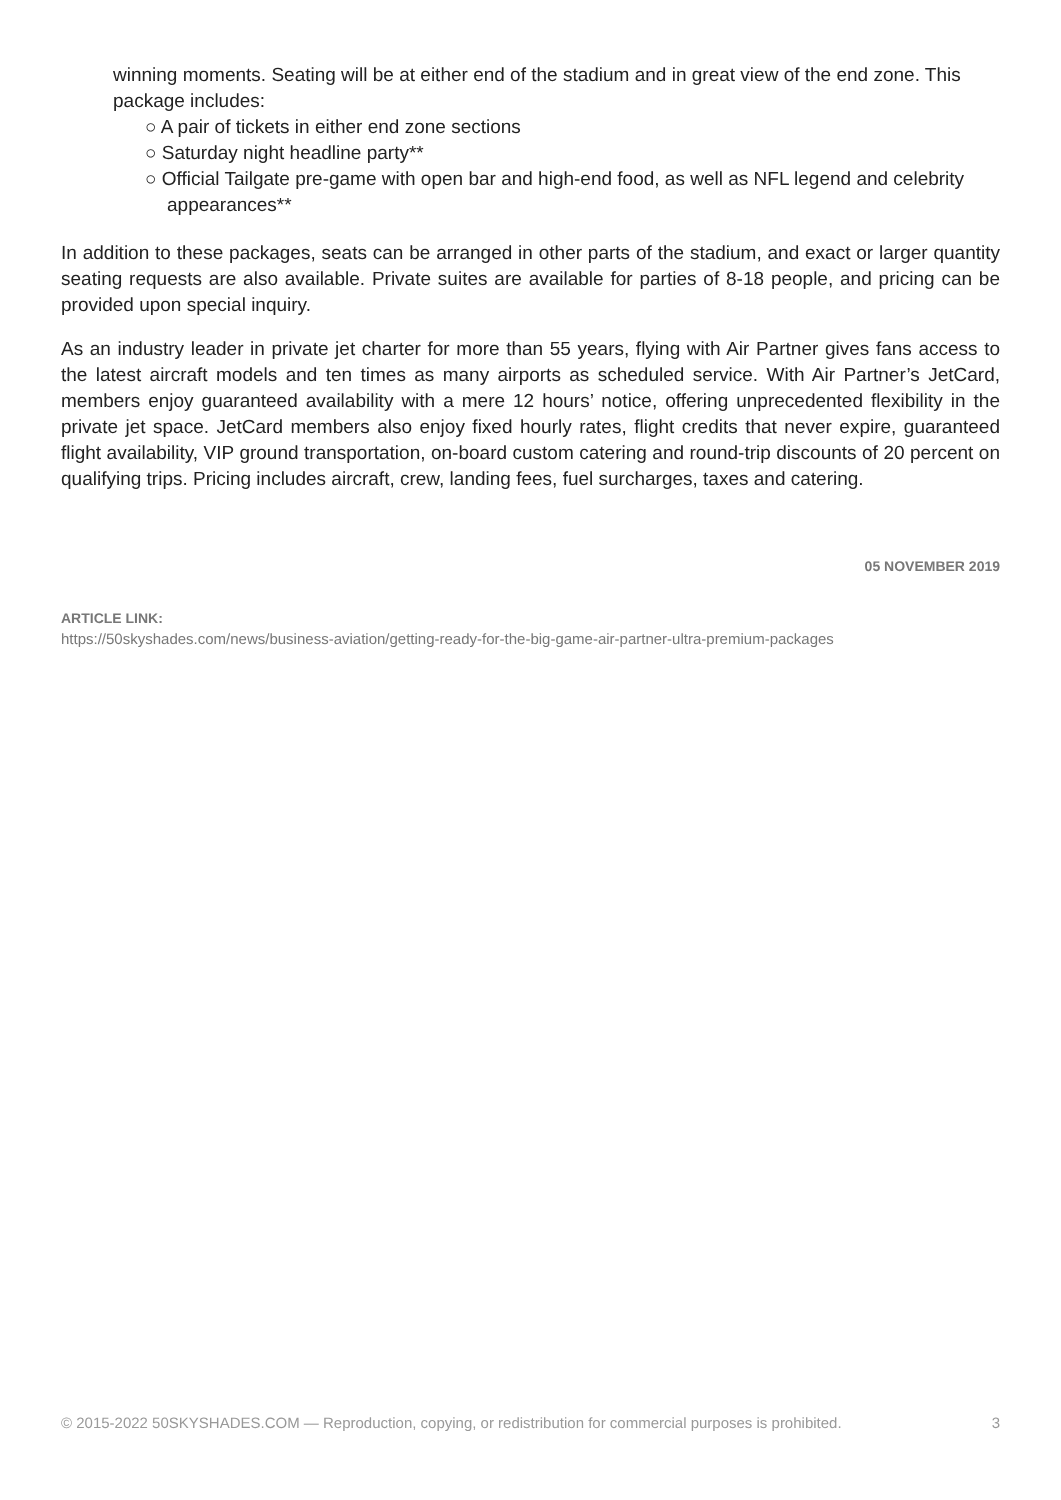winning moments. Seating will be at either end of the stadium and in great view of the end zone. This package includes:
○ A pair of tickets in either end zone sections
○ Saturday night headline party**
○ Official Tailgate pre-game with open bar and high-end food, as well as NFL legend and celebrity appearances**
In addition to these packages, seats can be arranged in other parts of the stadium, and exact or larger quantity seating requests are also available. Private suites are available for parties of 8-18 people, and pricing can be provided upon special inquiry.
As an industry leader in private jet charter for more than 55 years, flying with Air Partner gives fans access to the latest aircraft models and ten times as many airports as scheduled service. With Air Partner’s JetCard, members enjoy guaranteed availability with a mere 12 hours’ notice, offering unprecedented flexibility in the private jet space. JetCard members also enjoy fixed hourly rates, flight credits that never expire, guaranteed flight availability, VIP ground transportation, on-board custom catering and round-trip discounts of 20 percent on qualifying trips. Pricing includes aircraft, crew, landing fees, fuel surcharges, taxes and catering.
05 NOVEMBER 2019
ARTICLE LINK:
https://50skyshades.com/news/business-aviation/getting-ready-for-the-big-game-air-partner-ultra-premium-packages
© 2015-2022 50SKYSHADES.COM — Reproduction, copying, or redistribution for commercial purposes is prohibited. 3